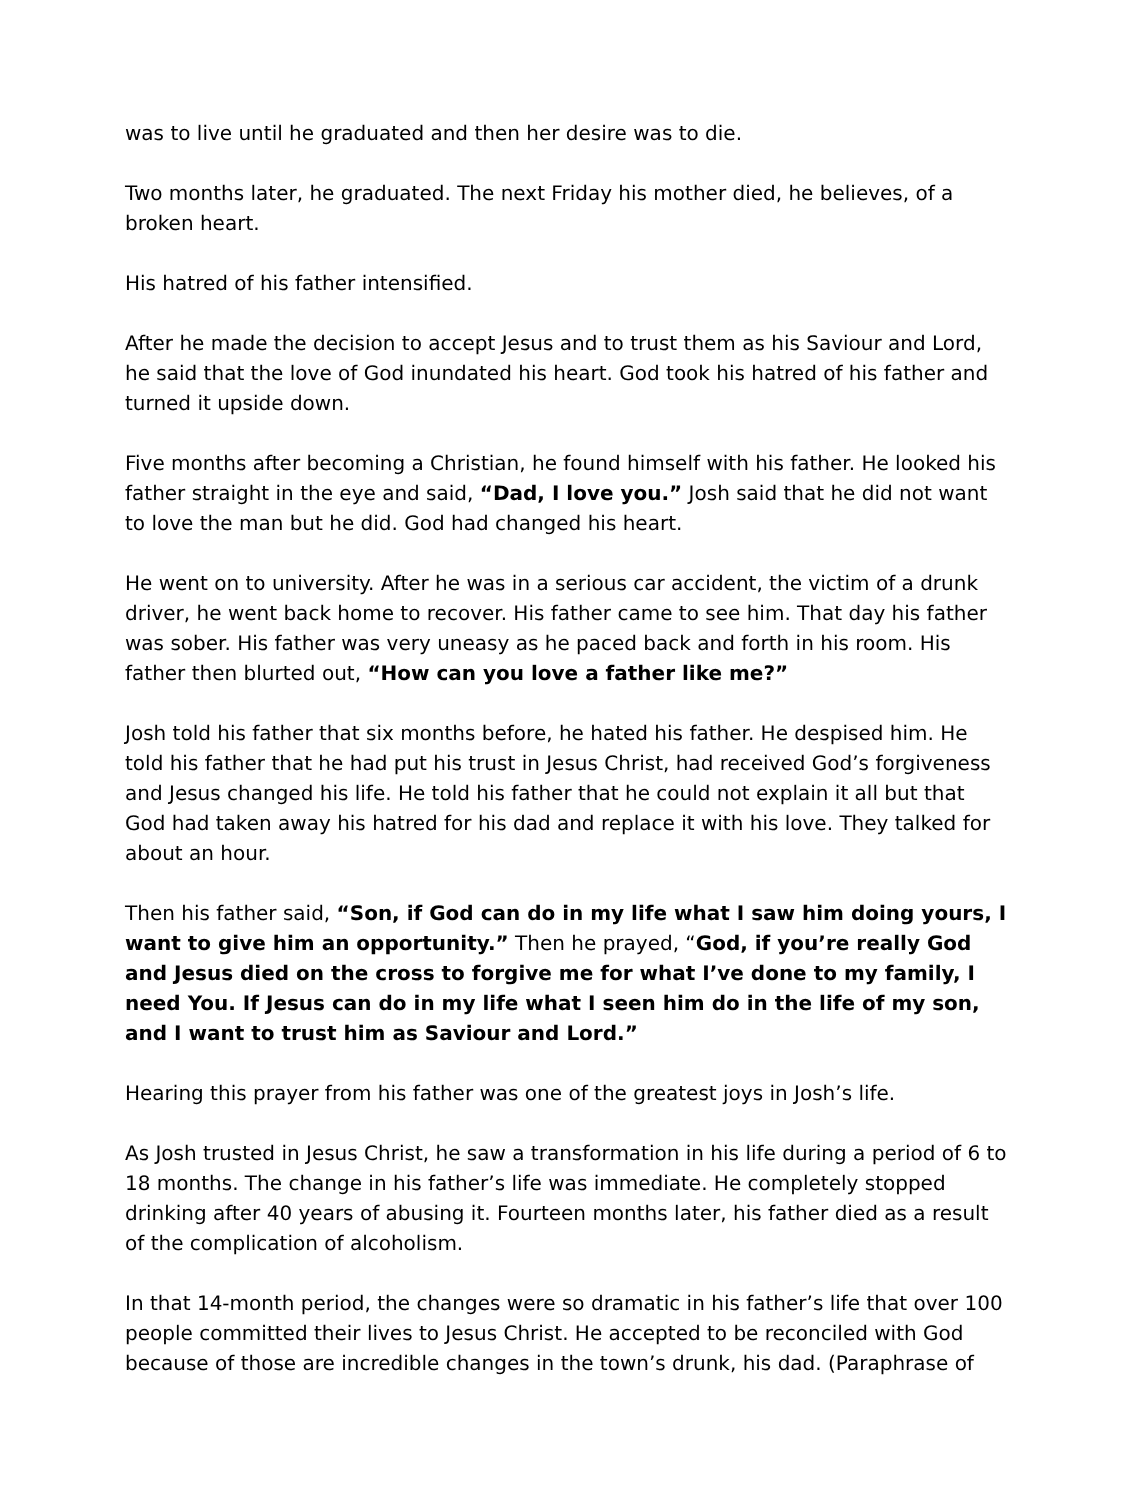was to live until he graduated and then her desire was to die.
Two months later, he graduated. The next Friday his mother died, he believes, of a broken heart.
His hatred of his father intensified.
After he made the decision to accept Jesus and to trust them as his Saviour and Lord, he said that the love of God inundated his heart. God took his hatred of his father and turned it upside down.
Five months after becoming a Christian, he found himself with his father. He looked his father straight in the eye and said, “Dad, I love you.” Josh said that he did not want to love the man but he did. God had changed his heart.
He went on to university. After he was in a serious car accident, the victim of a drunk driver, he went back home to recover. His father came to see him. That day his father was sober. His father was very uneasy as he paced back and forth in his room. His father then blurted out, “How can you love a father like me?”
Josh told his father that six months before, he hated his father. He despised him. He told his father that he had put his trust in Jesus Christ, had received God’s forgiveness and Jesus changed his life. He told his father that he could not explain it all but that God had taken away his hatred for his dad and replace it with his love. They talked for about an hour.
Then his father said, “Son, if God can do in my life what I saw him doing yours, I want to give him an opportunity.” Then he prayed, “God, if you’re really God and Jesus died on the cross to forgive me for what I’ve done to my family, I need You. If Jesus can do in my life what I seen him do in the life of my son, and I want to trust him as Saviour and Lord.”
Hearing this prayer from his father was one of the greatest joys in Josh’s life.
As Josh trusted in Jesus Christ, he saw a transformation in his life during a period of 6 to 18 months. The change in his father’s life was immediate. He completely stopped drinking after 40 years of abusing it. Fourteen months later, his father died as a result of the complication of alcoholism.
In that 14-month period, the changes were so dramatic in his father’s life that over 100 people committed their lives to Jesus Christ. He accepted to be reconciled with God because of those are incredible changes in the town’s drunk, his dad. (Paraphrase of